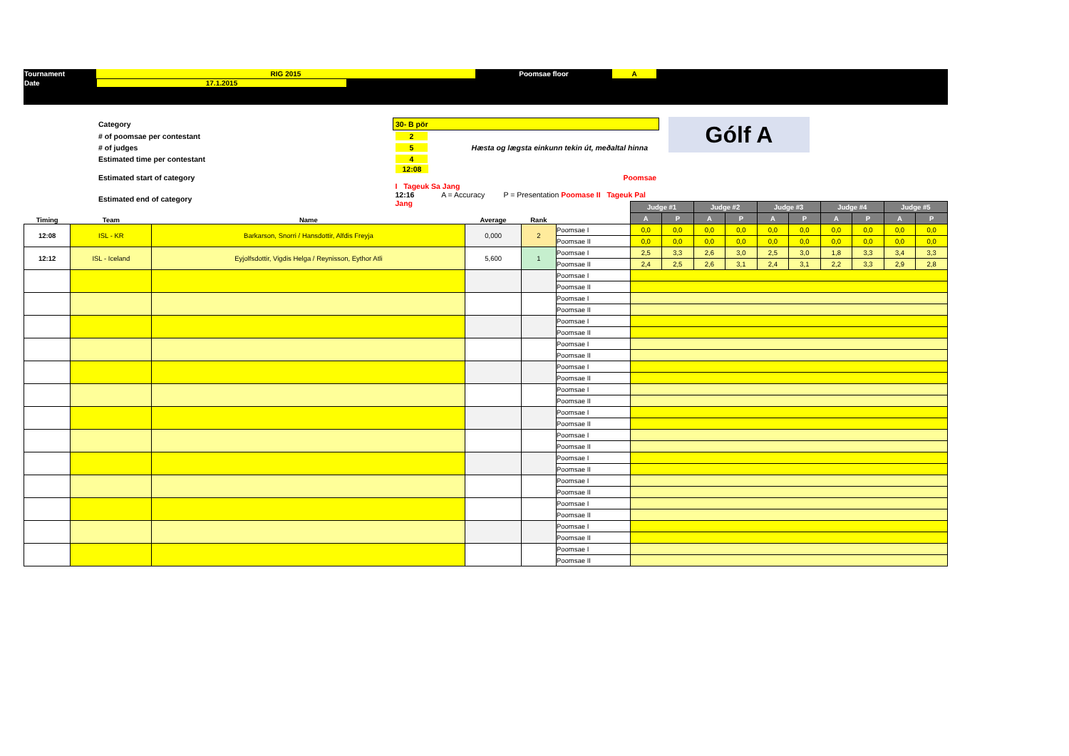| Tournament | RIG 2015 | Poomsae floor | A | |
| Date | 17.1.2015 | | | |
| Category | 30- B pör |
| # of poomsae per contestant | 2 |
| # of judges | 5 Hæsta og lægsta einkunn tekin út, meðaltal hinna |
| Estimated time per contestant | 4 |
| Estimated start of category | 12:08 Poomsae I Tageuk Sa Jang |
| Estimated end of category | 12:16 A = Accuracy P = Presentation Poomase II Tageuk Pal Jang |
Gólf A
| Timing | Team | Name | Average | Rank | | Judge #1 | | Judge #2 | | Judge #3 | | Judge #4 | | Judge #5 | |
| --- | --- | --- | --- | --- | --- | --- | --- | --- | --- | --- | --- | --- | --- | --- | --- |
| | | | | | | A | P | A | P | A | P | A | P | A | P |
| 12:08 | ISL - KR | Barkarson, Snorri / Hansdottir, Alfdis Freyja | 0,000 | 2 | Poomsae I | 0,0 | 0,0 | 0,0 | 0,0 | 0,0 | 0,0 | 0,0 | 0,0 | 0,0 | 0,0 |
| | | | | | Poomsae II | 0,0 | 0,0 | 0,0 | 0,0 | 0,0 | 0,0 | 0,0 | 0,0 | 0,0 | 0,0 |
| 12:12 | ISL - Iceland | Eyjolfsdottir, Vigdis Helga / Reynisson, Eythor Atli | 5,600 | 1 | Poomsae I | 2,5 | 3,3 | 2,6 | 3,0 | 2,5 | 3,0 | 1,8 | 3,3 | 3,4 | 3,3 |
| | | | | | Poomsae II | 2,4 | 2,5 | 2,6 | 3,1 | 2,4 | 3,1 | 2,2 | 3,3 | 2,9 | 2,8 |
| | | | | | Poomsae I | | | | | | | | | | |
| | | | | | Poomsae II | | | | | | | | | | |
| | | | | | Poomsae I | | | | | | | | | | |
| | | | | | Poomsae II | | | | | | | | | | |
| | | | | | Poomsae I | | | | | | | | | | |
| | | | | | Poomsae II | | | | | | | | | | |
| | | | | | Poomsae I | | | | | | | | | | |
| | | | | | Poomsae II | | | | | | | | | | |
| | | | | | Poomsae I | | | | | | | | | | |
| | | | | | Poomsae II | | | | | | | | | | |
| | | | | | Poomsae I | | | | | | | | | | |
| | | | | | Poomsae II | | | | | | | | | | |
| | | | | | Poomsae I | | | | | | | | | | |
| | | | | | Poomsae II | | | | | | | | | | |
| | | | | | Poomsae I | | | | | | | | | | |
| | | | | | Poomsae II | | | | | | | | | | |
| | | | | | Poomsae I | | | | | | | | | | |
| | | | | | Poomsae II | | | | | | | | | | |
| | | | | | Poomsae I | | | | | | | | | | |
| | | | | | Poomsae II | | | | | | | | | | |
| | | | | | Poomsae I | | | | | | | | | | |
| | | | | | Poomsae II | | | | | | | | | | |
| | | | | | Poomsae I | | | | | | | | | | |
| | | | | | Poomsae II | | | | | | | | | | |
| | | | | | Poomsae I | | | | | | | | | | |
| | | | | | Poomsae II | | | | | | | | | | |